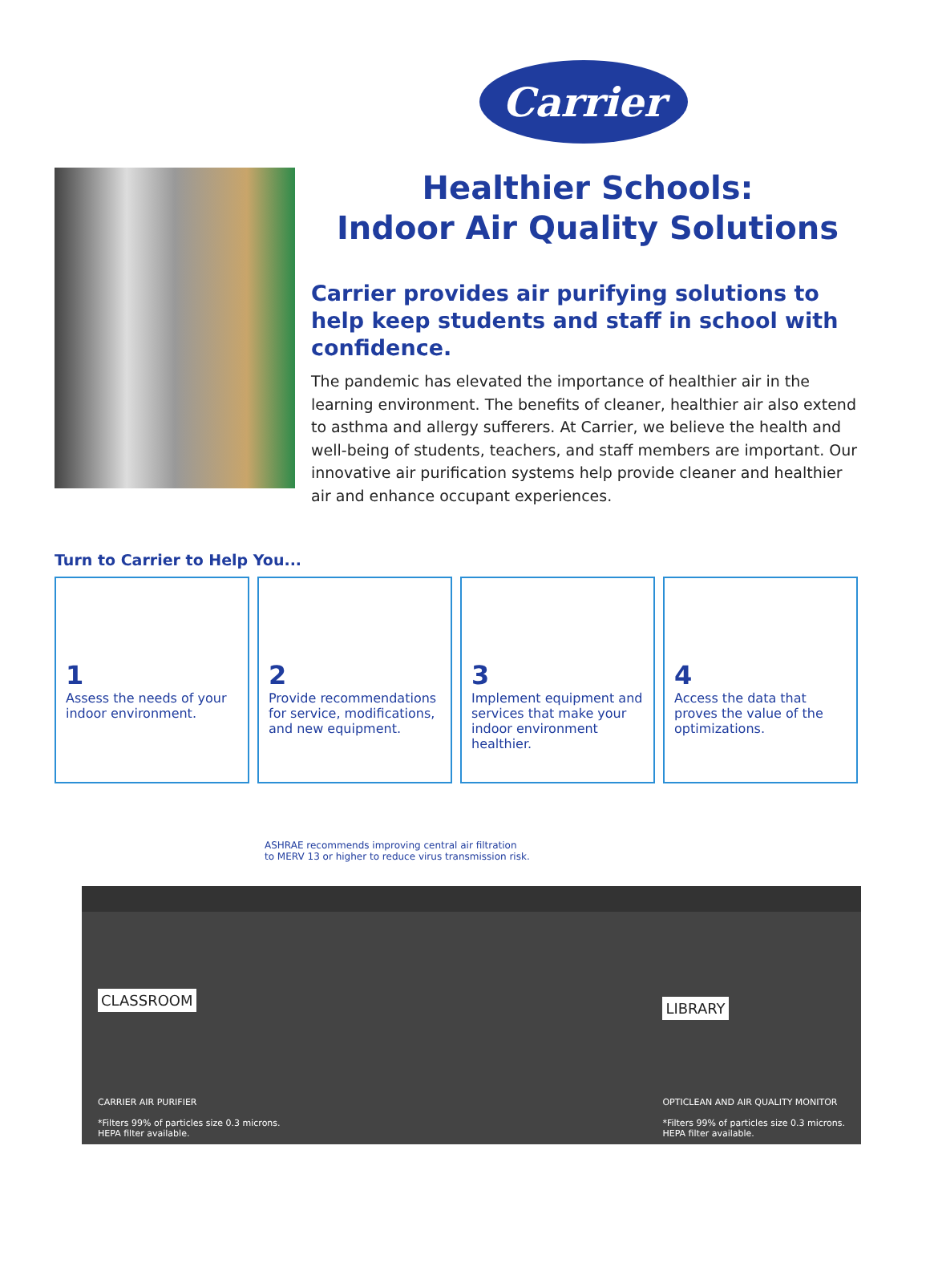Carrier
Healthier Schools:
Indoor Air Quality Solutions
Carrier provides air purifying solutions to help keep students and staff in school with confidence.
The pandemic has elevated the importance of healthier air in the learning environment. The benefits of cleaner, healthier air also extend to asthma and allergy sufferers. At Carrier, we believe the health and well-being of students, teachers, and staff members are important. Our innovative air purification systems help provide cleaner and healthier air and enhance occupant experiences.
Turn to Carrier to Help You...
1
Assess the needs of your indoor environment.
2
Provide recommendations for service, modifications, and new equipment.
3
Implement equipment and services that make your indoor environment healthier.
4
Access the data that proves the value of the optimizations.
ASHRAE recommends improving central air filtration
to MERV 13 or higher to reduce virus transmission risk.
CLASSROOM
CARRIER AIR PURIFIER
*Filters 99% of particles size 0.3 microns.
HEPA filter available.
LIBRARY
OPTICLEAN AND AIR QUALITY MONITOR
*Filters 99% of particles size 0.3 microns.
HEPA filter available.